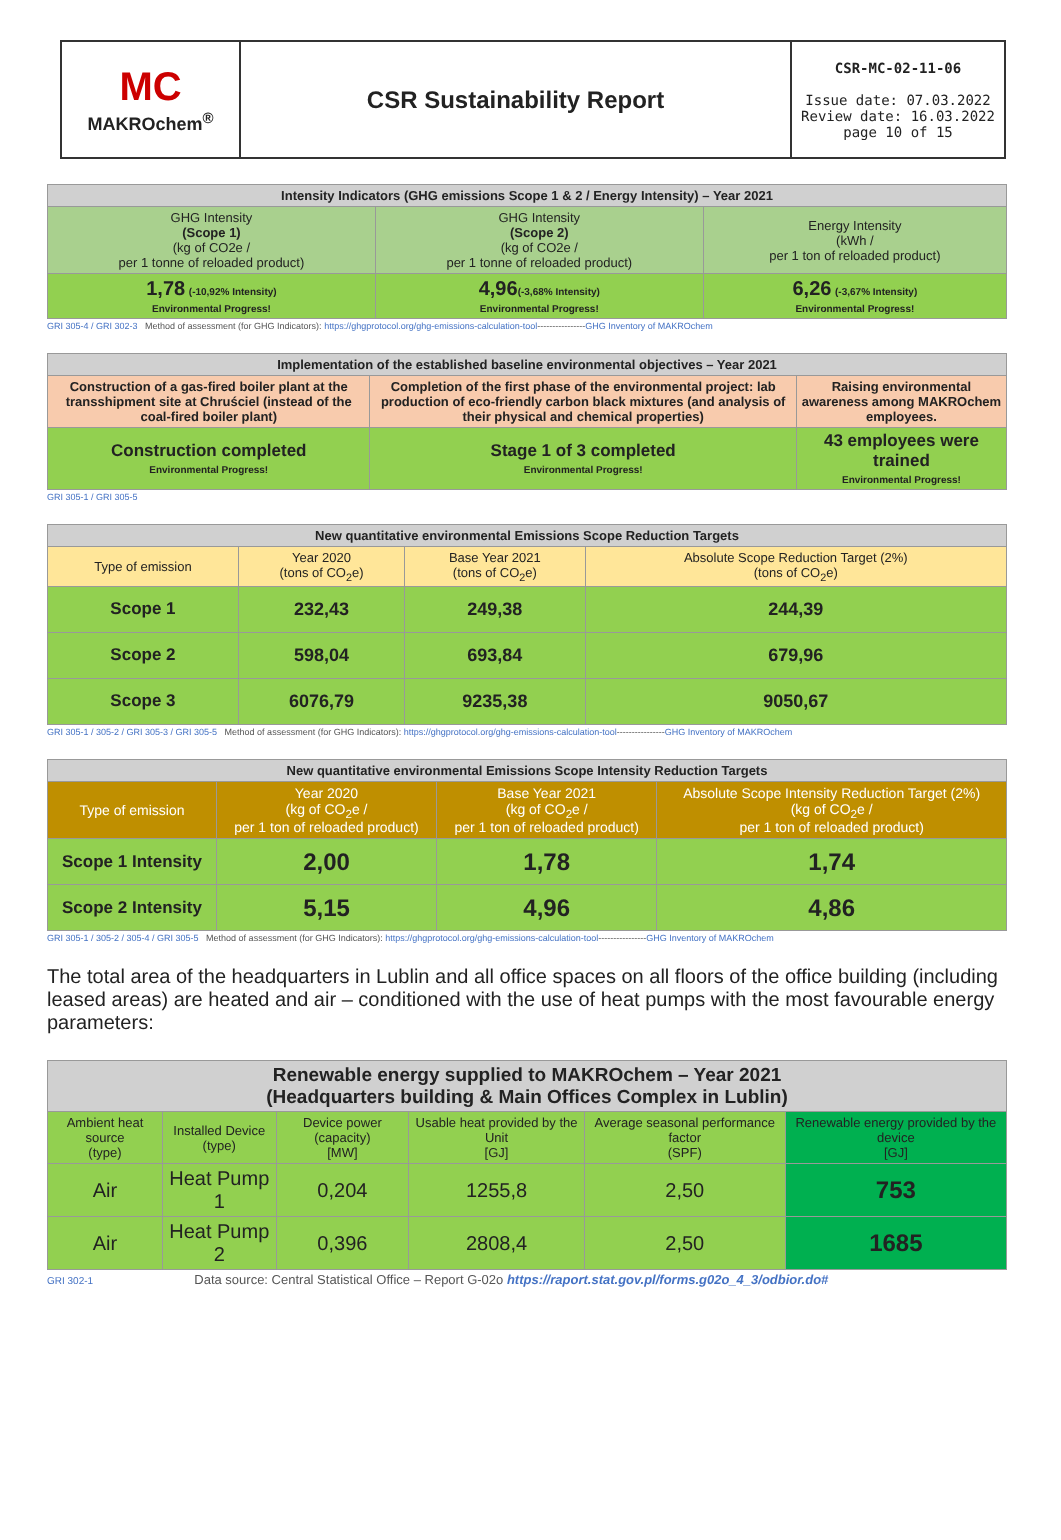| MC MAKROchem<sup>®</sup> | CSR Sustainability Report | CSR-MC-02-11-06 Issue date: 07.03.2022 Review date: 16.03.2022 page 10 of 15 |
| Intensity Indicators (GHG emissions Scope 1 & 2 / Energy Intensity) – Year 2021 | | |
| --- | --- | --- |
| GHG Intensity (Scope 1) (kg of CO2e / per 1 tonne of reloaded product) | GHG Intensity (Scope 2) (kg of CO2e / per 1 tonne of reloaded product) | Energy Intensity (kWh / per 1 ton of reloaded product) |
| 1,78 (-10,92% Intensity) Environmental Progress! | 4,96 (-3,68% Intensity) Environmental Progress! | 6,26 (-3,67% Intensity) Environmental Progress! |
GRI 305-4 / GRI 302-3 Method of assessment (for GHG Indicators): https://ghgprotocol.org/ghg-emissions-calculation-tool----------------GHG Inventory of MAKROchem
| Implementation of the established baseline environmental objectives – Year 2021 | | |
| --- | --- | --- |
| Construction of a gas-fired boiler plant at the transshipment site at Chruściel (instead of the coal-fired boiler plant) | Completion of the first phase of the environmental project: lab production of eco-friendly carbon black mixtures (and analysis of their physical and chemical properties) | Raising environmental awareness among MAKROchem employees. |
| Construction completed Environmental Progress! | Stage 1 of 3 completed Environmental Progress! | 43 employees were trained Environmental Progress! |
GRI 305-1 / GRI 305-5
| New quantitative environmental Emissions Scope Reduction Targets | | | |
| --- | --- | --- | --- |
| Type of emission | Year 2020 (tons of CO<sub>2</sub>e) | Base Year 2021 (tons of CO<sub>2</sub>e) | Absolute Scope Reduction Target (2%) (tons of CO<sub>2</sub>e) |
| Scope 1 | 232,43 | 249,38 | 244,39 |
| Scope 2 | 598,04 | 693,84 | 679,96 |
| Scope 3 | 6076,79 | 9235,38 | 9050,67 |
GRI 305-1 / 305-2 / GRI 305-3 / GRI 305-5 Method of assessment (for GHG Indicators): https://ghgprotocol.org/ghg-emissions-calculation-tool----------------GHG Inventory of MAKROchem
| New quantitative environmental Emissions Scope Intensity Reduction Targets | | | |
| --- | --- | --- | --- |
| Type of emission | Year 2020 (kg of CO<sub>2</sub>e / per 1 ton of reloaded product) | Base Year 2021 (kg of CO<sub>2</sub>e / per 1 ton of reloaded product) | Absolute Scope Intensity Reduction Target (2%) (kg of CO<sub>2</sub>e / per 1 ton of reloaded product) |
| Scope 1 Intensity | 2,00 | 1,78 | 1,74 |
| Scope 2 Intensity | 5,15 | 4,96 | 4,86 |
GRI 305-1 / 305-2 / 305-4 / GRI 305-5 Method of assessment (for GHG Indicators): https://ghgprotocol.org/ghg-emissions-calculation-tool----------------GHG Inventory of MAKROchem
The total area of the headquarters in Lublin and all office spaces on all floors of the office building (including leased areas) are heated and air – conditioned with the use of heat pumps with the most favourable energy parameters:
| Renewable energy supplied to MAKROchem – Year 2021 (Headquarters building & Main Offices Complex in Lublin) | | | | | |
| --- | --- | --- | --- | --- | --- |
| Ambient heat source (type) | Installed Device (type) | Device power (capacity) [MW] | Usable heat provided by the Unit [GJ] | Average seasonal performance factor (SPF) | Renewable energy provided by the device [GJ] |
| Air | Heat Pump 1 | 0,204 | 1255,8 | 2,50 | 753 |
| Air | Heat Pump 2 | 0,396 | 2808,4 | 2,50 | 1685 |
GRI 302-1 Data source: Central Statistical Office – Report G-02o https://raport.stat.gov.pl/forms.g02o_4_3/odbior.do#